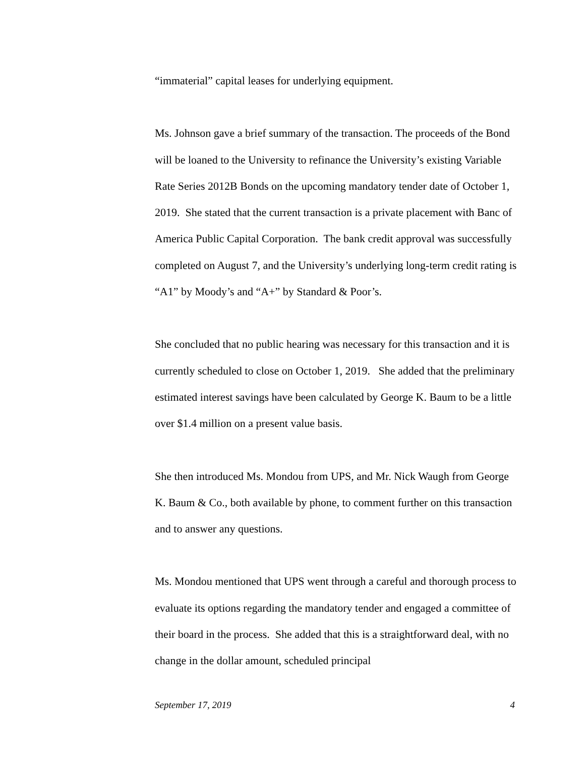“immaterial” capital leases for underlying equipment.
Ms. Johnson gave a brief summary of the transaction. The proceeds of the Bond will be loaned to the University to refinance the University’s existing Variable Rate Series 2012B Bonds on the upcoming mandatory tender date of October 1, 2019. She stated that the current transaction is a private placement with Banc of America Public Capital Corporation. The bank credit approval was successfully completed on August 7, and the University’s underlying long-term credit rating is “A1” by Moody’s and “A+” by Standard & Poor’s.
She concluded that no public hearing was necessary for this transaction and it is currently scheduled to close on October 1, 2019. She added that the preliminary estimated interest savings have been calculated by George K. Baum to be a little over $1.4 million on a present value basis.
She then introduced Ms. Mondou from UPS, and Mr. Nick Waugh from George K. Baum & Co., both available by phone, to comment further on this transaction and to answer any questions.
Ms. Mondou mentioned that UPS went through a careful and thorough process to evaluate its options regarding the mandatory tender and engaged a committee of their board in the process. She added that this is a straightforward deal, with no change in the dollar amount, scheduled principal
September 17, 2019 4